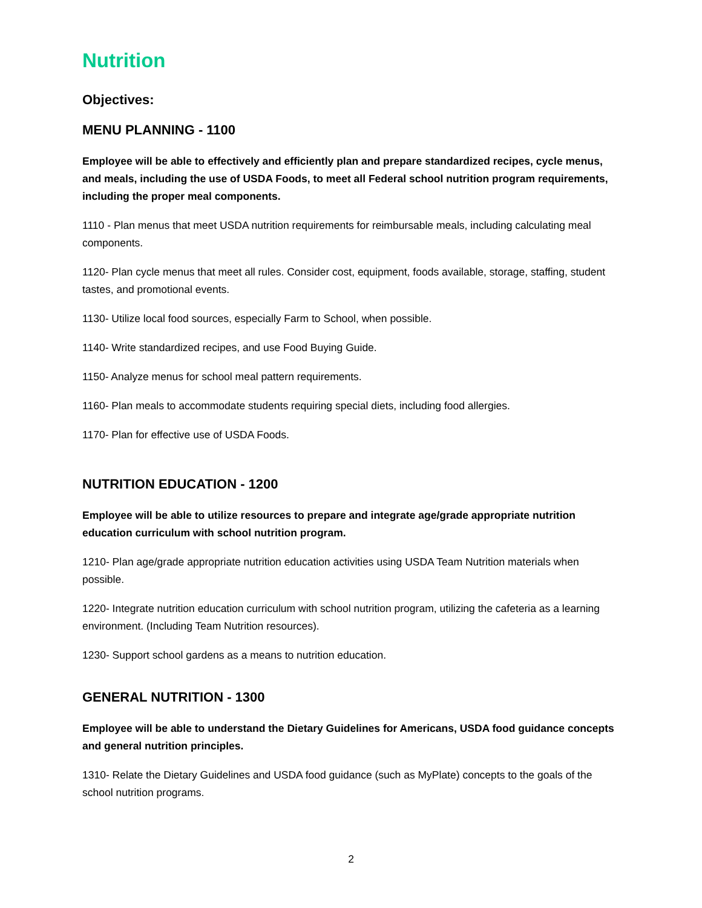Nutrition
Objectives:
MENU PLANNING - 1100
Employee will be able to effectively and efficiently plan and prepare standardized recipes, cycle menus, and meals, including the use of USDA Foods, to meet all Federal school nutrition program requirements, including the proper meal components.
1110 - Plan menus that meet USDA nutrition requirements for reimbursable meals, including calculating meal components.
1120- Plan cycle menus that meet all rules. Consider cost, equipment, foods available, storage, staffing, student tastes, and promotional events.
1130- Utilize local food sources, especially Farm to School, when possible.
1140- Write standardized recipes, and use Food Buying Guide.
1150- Analyze menus for school meal pattern requirements.
1160- Plan meals to accommodate students requiring special diets, including food allergies.
1170- Plan for effective use of USDA Foods.
NUTRITION EDUCATION - 1200
Employee will be able to utilize resources to prepare and integrate age/grade appropriate nutrition education curriculum with school nutrition program.
1210- Plan age/grade appropriate nutrition education activities using USDA Team Nutrition materials when possible.
1220- Integrate nutrition education curriculum with school nutrition program, utilizing the cafeteria as a learning environment. (Including Team Nutrition resources).
1230- Support school gardens as a means to nutrition education.
GENERAL NUTRITION - 1300
Employee will be able to understand the Dietary Guidelines for Americans, USDA food guidance concepts and general nutrition principles.
1310- Relate the Dietary Guidelines and USDA food guidance (such as MyPlate) concepts to the goals of the school nutrition programs.
2